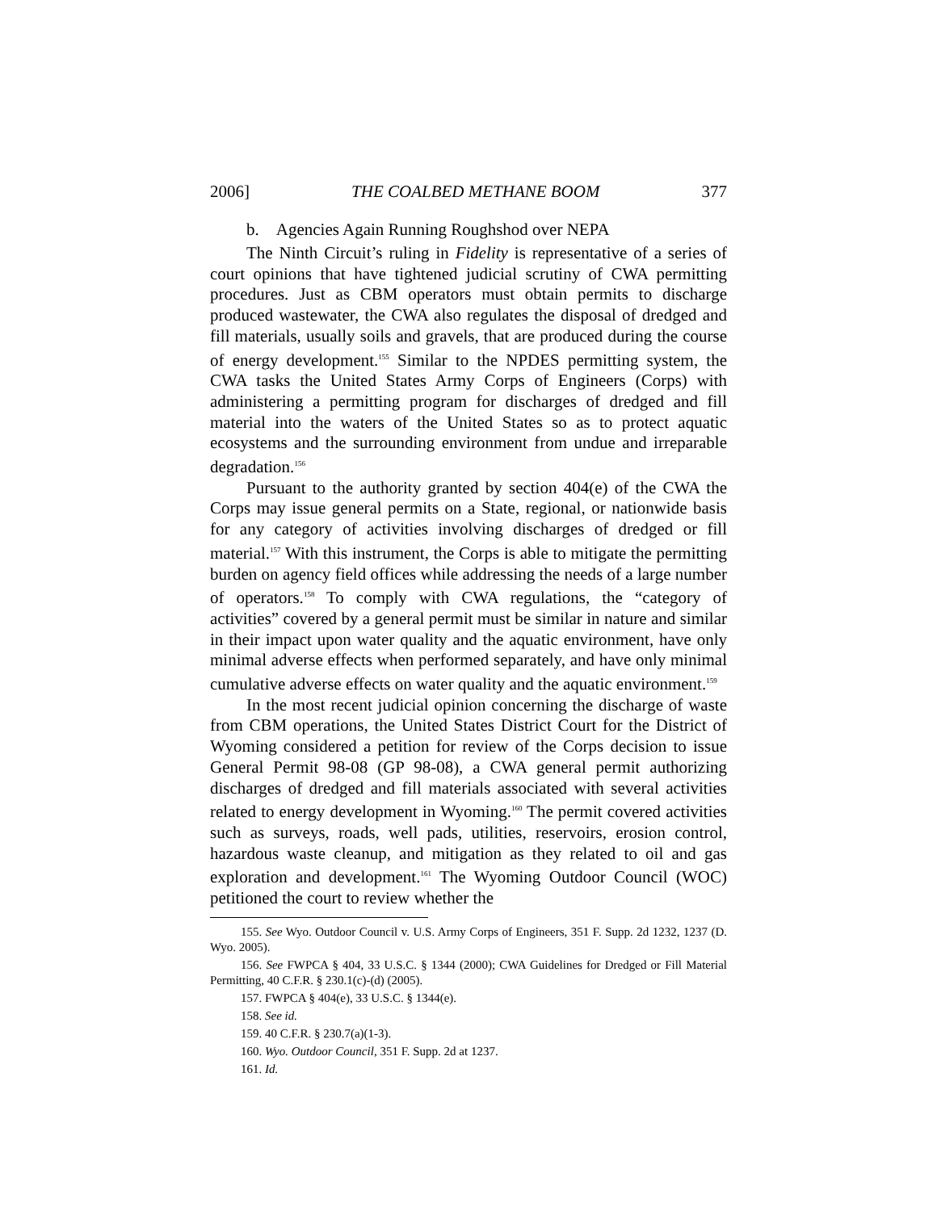2006] THE COALBED METHANE BOOM 377
b. Agencies Again Running Roughshod over NEPA
The Ninth Circuit’s ruling in Fidelity is representative of a series of court opinions that have tightened judicial scrutiny of CWA permitting procedures. Just as CBM operators must obtain permits to discharge produced wastewater, the CWA also regulates the disposal of dredged and fill materials, usually soils and gravels, that are produced during the course of energy development.<sup>155</sup> Similar to the NPDES permitting system, the CWA tasks the United States Army Corps of Engineers (Corps) with administering a permitting program for discharges of dredged and fill material into the waters of the United States so as to protect aquatic ecosystems and the surrounding environment from undue and irreparable degradation.<sup>156</sup>
Pursuant to the authority granted by section 404(e) of the CWA the Corps may issue general permits on a State, regional, or nationwide basis for any category of activities involving discharges of dredged or fill material.<sup>157</sup> With this instrument, the Corps is able to mitigate the permitting burden on agency field offices while addressing the needs of a large number of operators.<sup>158</sup> To comply with CWA regulations, the “category of activities” covered by a general permit must be similar in nature and similar in their impact upon water quality and the aquatic environment, have only minimal adverse effects when performed separately, and have only minimal cumulative adverse effects on water quality and the aquatic environment.<sup>159</sup>
In the most recent judicial opinion concerning the discharge of waste from CBM operations, the United States District Court for the District of Wyoming considered a petition for review of the Corps decision to issue General Permit 98-08 (GP 98-08), a CWA general permit authorizing discharges of dredged and fill materials associated with several activities related to energy development in Wyoming.<sup>160</sup> The permit covered activities such as surveys, roads, well pads, utilities, reservoirs, erosion control, hazardous waste cleanup, and mitigation as they related to oil and gas exploration and development.<sup>161</sup> The Wyoming Outdoor Council (WOC) petitioned the court to review whether the
155. See Wyo. Outdoor Council v. U.S. Army Corps of Engineers, 351 F. Supp. 2d 1232, 1237 (D. Wyo. 2005).
156. See FWPCA § 404, 33 U.S.C. § 1344 (2000); CWA Guidelines for Dredged or Fill Material Permitting, 40 C.F.R. § 230.1(c)-(d) (2005).
157. FWPCA § 404(e), 33 U.S.C. § 1344(e).
158. See id.
159. 40 C.F.R. § 230.7(a)(1-3).
160. Wyo. Outdoor Council, 351 F. Supp. 2d at 1237.
161. Id.